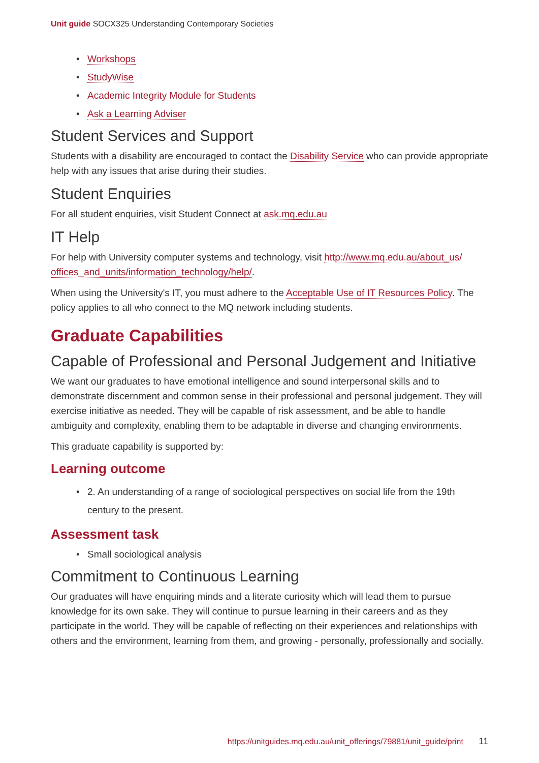Unit guide SOCX325 Understanding Contemporary Societies
• Workshops
• StudyWise
• Academic Integrity Module for Students
• Ask a Learning Adviser
Student Services and Support
Students with a disability are encouraged to contact the Disability Service who can provide appropriate help with any issues that arise during their studies.
Student Enquiries
For all student enquiries, visit Student Connect at ask.mq.edu.au
IT Help
For help with University computer systems and technology, visit http://www.mq.edu.au/about_us/ offices_and_units/information_technology/help/.
When using the University's IT, you must adhere to the Acceptable Use of IT Resources Policy. The policy applies to all who connect to the MQ network including students.
Graduate Capabilities
Capable of Professional and Personal Judgement and Initiative
We want our graduates to have emotional intelligence and sound interpersonal skills and to demonstrate discernment and common sense in their professional and personal judgement. They will exercise initiative as needed. They will be capable of risk assessment, and be able to handle ambiguity and complexity, enabling them to be adaptable in diverse and changing environments.
This graduate capability is supported by:
Learning outcome
• 2. An understanding of a range of sociological perspectives on social life from the 19th century to the present.
Assessment task
• Small sociological analysis
Commitment to Continuous Learning
Our graduates will have enquiring minds and a literate curiosity which will lead them to pursue knowledge for its own sake. They will continue to pursue learning in their careers and as they participate in the world. They will be capable of reflecting on their experiences and relationships with others and the environment, learning from them, and growing - personally, professionally and socially.
https://unitguides.mq.edu.au/unit_offerings/79881/unit_guide/print 11